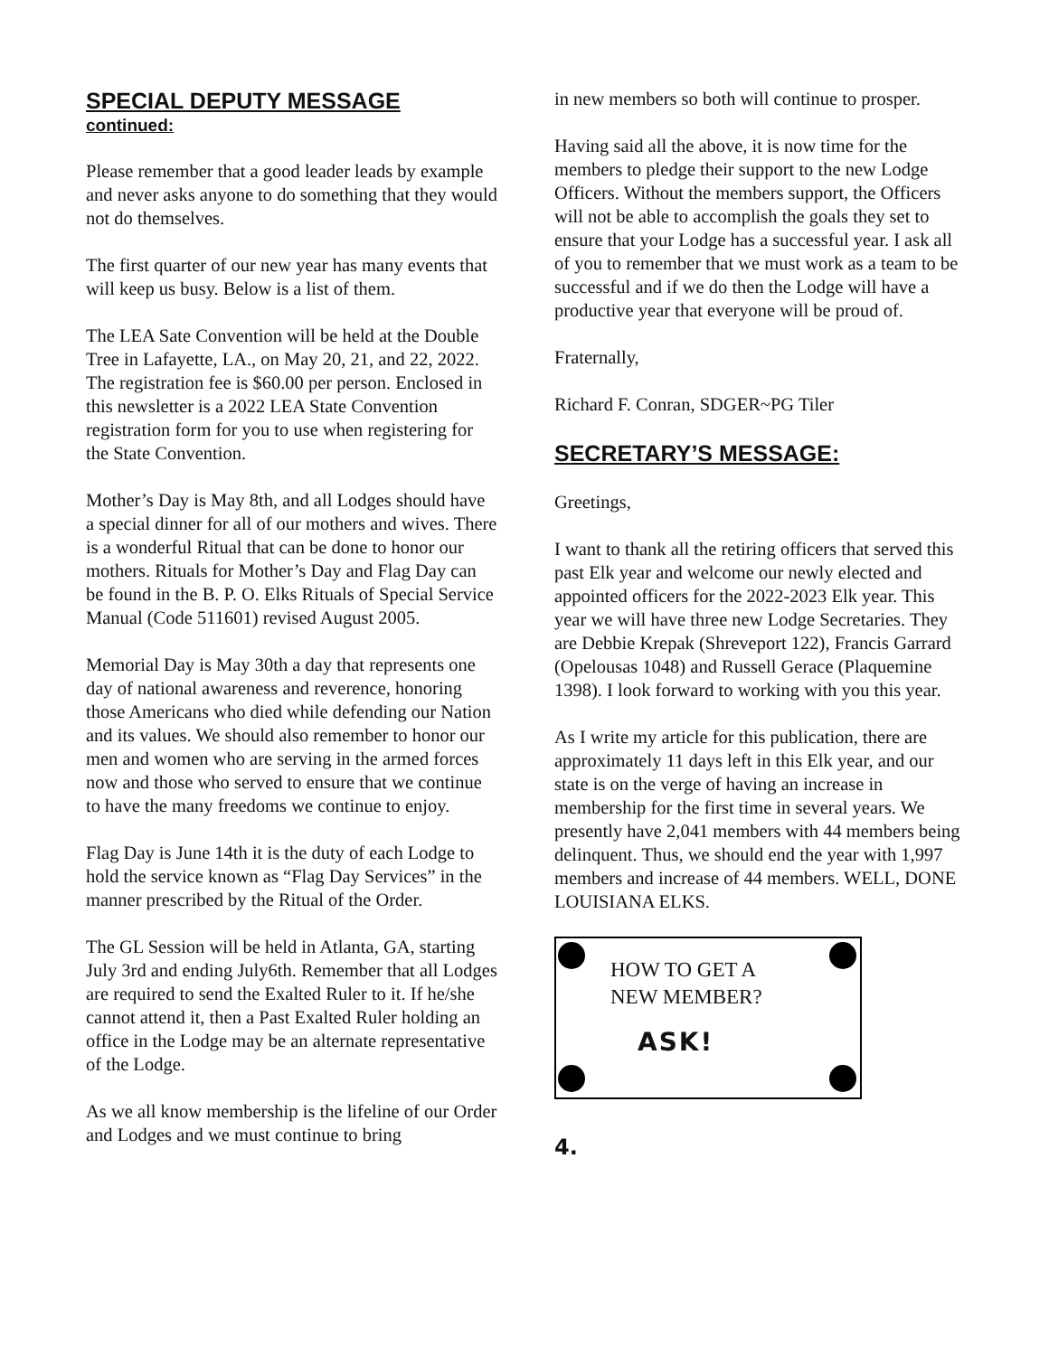SPECIAL DEPUTY MESSAGE
continued:
Please remember that a good leader leads by example and never asks anyone to do something that they would not do themselves.
The first quarter of our new year has many events that will keep us busy. Below is a list of them.
The LEA Sate Convention will be held at the Double Tree in Lafayette, LA., on May 20, 21, and 22, 2022. The registration fee is $60.00 per person. Enclosed in this newsletter is a 2022 LEA State Convention registration form for you to use when registering for the State Convention.
Mother’s Day is May 8th, and all Lodges should have a special dinner for all of our mothers and wives. There is a wonderful Ritual that can be done to honor our mothers. Rituals for Mother’s Day and Flag Day can be found in the B. P. O. Elks Rituals of Special Service Manual (Code 511601) revised August 2005.
Memorial Day is May 30th a day that represents one day of national awareness and reverence, honoring those Americans who died while defending our Nation and its values. We should also remember to honor our men and women who are serving in the armed forces now and those who served to ensure that we continue to have the many freedoms we continue to enjoy.
Flag Day is June 14th it is the duty of each Lodge to hold the service known as “Flag Day Services” in the manner prescribed by the Ritual of the Order.
The GL Session will be held in Atlanta, GA, starting July 3rd and ending July6th. Remember that all Lodges are required to send the Exalted Ruler to it. If he/she cannot attend it, then a Past Exalted Ruler holding an office in the Lodge may be an alternate representative of the Lodge.
As we all know membership is the lifeline of our Order and Lodges and we must continue to bring
in new members so both will continue to prosper.
Having said all the above, it is now time for the members to pledge their support to the new Lodge Officers. Without the members support, the Officers will not be able to accomplish the goals they set to ensure that your Lodge has a successful year. I ask all of you to remember that we must work as a team to be successful and if we do then the Lodge will have a productive year that everyone will be proud of.
Fraternally,
Richard F. Conran, SDGER~PG Tiler
SECRETARY’S MESSAGE:
Greetings,
I want to thank all the retiring officers that served this past Elk year and welcome our newly elected and appointed officers for the 2022-2023 Elk year. This year we will have three new Lodge Secretaries. They are Debbie Krepak (Shreveport 122), Francis Garrard (Opelousas 1048) and Russell Gerace (Plaquemine 1398). I look forward to working with you this year.
As I write my article for this publication, there are approximately 11 days left in this Elk year, and our state is on the verge of having an increase in membership for the first time in several years. We presently have 2,041 members with 44 members being delinquent. Thus, we should end the year with 1,997 members and increase of 44 members. WELL, DONE LOUISIANA ELKS.
HOW TO GET A
NEW MEMBER?
ASK!
4.